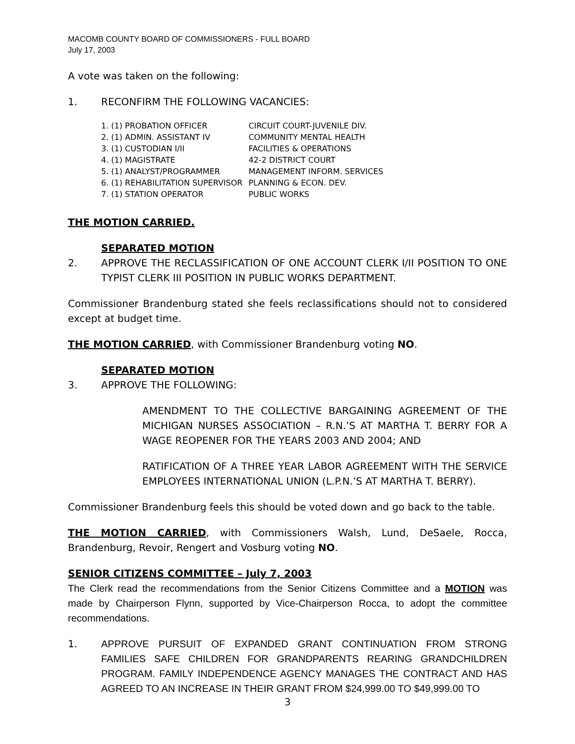MACOMB COUNTY BOARD OF COMMISSIONERS - FULL BOARD
July 17, 2003
A vote was taken on the following:
1. RECONFIRM THE FOLLOWING VACANCIES:
| 1. (1) PROBATION OFFICER | CIRCUIT COURT-JUVENILE DIV. |
| 2. (1) ADMIN. ASSISTANT IV | COMMUNITY MENTAL HEALTH |
| 3. (1) CUSTODIAN I/II | FACILITIES & OPERATIONS |
| 4. (1) MAGISTRATE | 42-2 DISTRICT COURT |
| 5. (1) ANALYST/PROGRAMMER | MANAGEMENT INFORM. SERVICES |
| 6. (1) REHABILITATION SUPERVISOR | PLANNING & ECON. DEV. |
| 7. (1) STATION OPERATOR | PUBLIC WORKS |
THE MOTION CARRIED.
SEPARATED MOTION
2. APPROVE THE RECLASSIFICATION OF ONE ACCOUNT CLERK I/II POSITION TO ONE TYPIST CLERK III POSITION IN PUBLIC WORKS DEPARTMENT.
Commissioner Brandenburg stated she feels reclassifications should not to considered except at budget time.
THE MOTION CARRIED, with Commissioner Brandenburg voting NO.
SEPARATED MOTION
3. APPROVE THE FOLLOWING:
AMENDMENT TO THE COLLECTIVE BARGAINING AGREEMENT OF THE MICHIGAN NURSES ASSOCIATION – R.N.’S AT MARTHA T. BERRY FOR A WAGE REOPENER FOR THE YEARS 2003 AND 2004; AND
RATIFICATION OF A THREE YEAR LABOR AGREEMENT WITH THE SERVICE EMPLOYEES INTERNATIONAL UNION (L.P.N.’S AT MARTHA T. BERRY).
Commissioner Brandenburg feels this should be voted down and go back to the table.
THE MOTION CARRIED, with Commissioners Walsh, Lund, DeSaele, Rocca, Brandenburg, Revoir, Rengert and Vosburg voting NO.
SENIOR CITIZENS COMMITTEE – July 7, 2003
The Clerk read the recommendations from the Senior Citizens Committee and a MOTION was made by Chairperson Flynn, supported by Vice-Chairperson Rocca, to adopt the committee recommendations.
1. APPROVE PURSUIT OF EXPANDED GRANT CONTINUATION FROM STRONG FAMILIES SAFE CHILDREN FOR GRANDPARENTS REARING GRANDCHILDREN PROGRAM. FAMILY INDEPENDENCE AGENCY MANAGES THE CONTRACT AND HAS AGREED TO AN INCREASE IN THEIR GRANT FROM $24,999.00 TO $49,999.00 TO
3